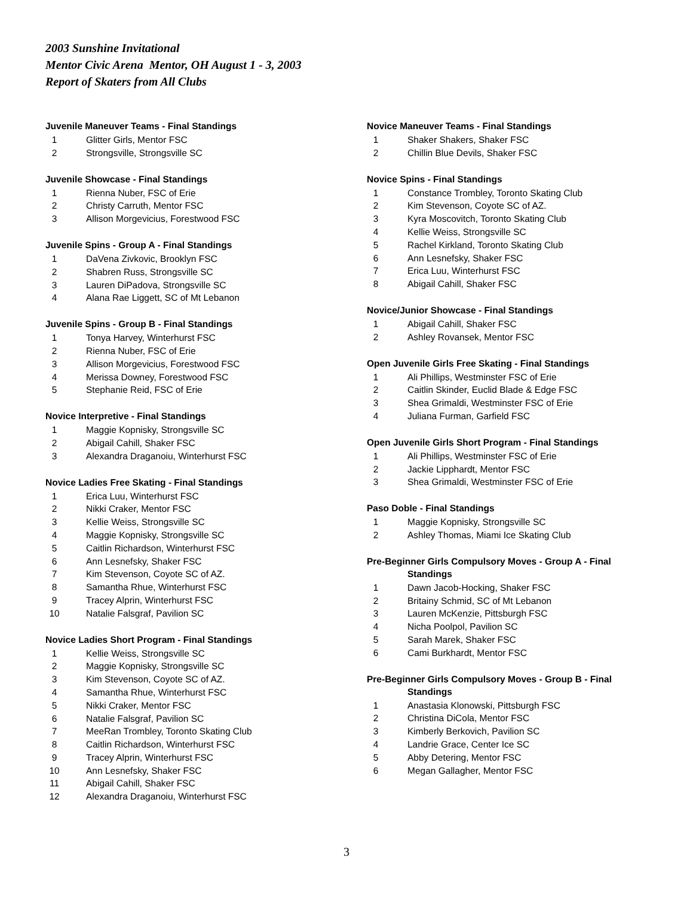2003 Sunshine Invitational
Mentor Civic Arena Mentor, OH August 1 - 3, 2003
Report of Skaters from All Clubs
Juvenile Maneuver Teams - Final Standings
1 Glitter Girls, Mentor FSC
2 Strongsville, Strongsville SC
Juvenile Showcase - Final Standings
1 Rienna Nuber, FSC of Erie
2 Christy Carruth, Mentor FSC
3 Allison Morgevicius, Forestwood FSC
Juvenile Spins - Group A - Final Standings
1 DaVena Zivkovic, Brooklyn FSC
2 Shabren Russ, Strongsville SC
3 Lauren DiPadova, Strongsville SC
4 Alana Rae Liggett, SC of Mt Lebanon
Juvenile Spins - Group B - Final Standings
1 Tonya Harvey, Winterhurst FSC
2 Rienna Nuber, FSC of Erie
3 Allison Morgevicius, Forestwood FSC
4 Merissa Downey, Forestwood FSC
5 Stephanie Reid, FSC of Erie
Novice Interpretive - Final Standings
1 Maggie Kopnisky, Strongsville SC
2 Abigail Cahill, Shaker FSC
3 Alexandra Draganoiu, Winterhurst FSC
Novice Ladies Free Skating - Final Standings
1 Erica Luu, Winterhurst FSC
2 Nikki Craker, Mentor FSC
3 Kellie Weiss, Strongsville SC
4 Maggie Kopnisky, Strongsville SC
5 Caitlin Richardson, Winterhurst FSC
6 Ann Lesnefsky, Shaker FSC
7 Kim Stevenson, Coyote SC of AZ.
8 Samantha Rhue, Winterhurst FSC
9 Tracey Alprin, Winterhurst FSC
10 Natalie Falsgraf, Pavilion SC
Novice Ladies Short Program - Final Standings
1 Kellie Weiss, Strongsville SC
2 Maggie Kopnisky, Strongsville SC
3 Kim Stevenson, Coyote SC of AZ.
4 Samantha Rhue, Winterhurst FSC
5 Nikki Craker, Mentor FSC
6 Natalie Falsgraf, Pavilion SC
7 MeeRan Trombley, Toronto Skating Club
8 Caitlin Richardson, Winterhurst FSC
9 Tracey Alprin, Winterhurst FSC
10 Ann Lesnefsky, Shaker FSC
11 Abigail Cahill, Shaker FSC
12 Alexandra Draganoiu, Winterhurst FSC
Novice Maneuver Teams - Final Standings
1 Shaker Shakers, Shaker FSC
2 Chillin Blue Devils, Shaker FSC
Novice Spins - Final Standings
1 Constance Trombley, Toronto Skating Club
2 Kim Stevenson, Coyote SC of AZ.
3 Kyra Moscovitch, Toronto Skating Club
4 Kellie Weiss, Strongsville SC
5 Rachel Kirkland, Toronto Skating Club
6 Ann Lesnefsky, Shaker FSC
7 Erica Luu, Winterhurst FSC
8 Abigail Cahill, Shaker FSC
Novice/Junior Showcase - Final Standings
1 Abigail Cahill, Shaker FSC
2 Ashley Rovansek, Mentor FSC
Open Juvenile Girls Free Skating - Final Standings
1 Ali Phillips, Westminster FSC of Erie
2 Caitlin Skinder, Euclid Blade & Edge FSC
3 Shea Grimaldi, Westminster FSC of Erie
4 Juliana Furman, Garfield FSC
Open Juvenile Girls Short Program - Final Standings
1 Ali Phillips, Westminster FSC of Erie
2 Jackie Lipphardt, Mentor FSC
3 Shea Grimaldi, Westminster FSC of Erie
Paso Doble - Final Standings
1 Maggie Kopnisky, Strongsville SC
2 Ashley Thomas, Miami Ice Skating Club
Pre-Beginner Girls Compulsory Moves - Group A - Final
Standings
1 Dawn Jacob-Hocking, Shaker FSC
2 Britainy Schmid, SC of Mt Lebanon
3 Lauren McKenzie, Pittsburgh FSC
4 Nicha Poolpol, Pavilion SC
5 Sarah Marek, Shaker FSC
6 Cami Burkhardt, Mentor FSC
Pre-Beginner Girls Compulsory Moves - Group B - Final
Standings
1 Anastasia Klonowski, Pittsburgh FSC
2 Christina DiCola, Mentor FSC
3 Kimberly Berkovich, Pavilion SC
4 Landrie Grace, Center Ice SC
5 Abby Detering, Mentor FSC
6 Megan Gallagher, Mentor FSC
3